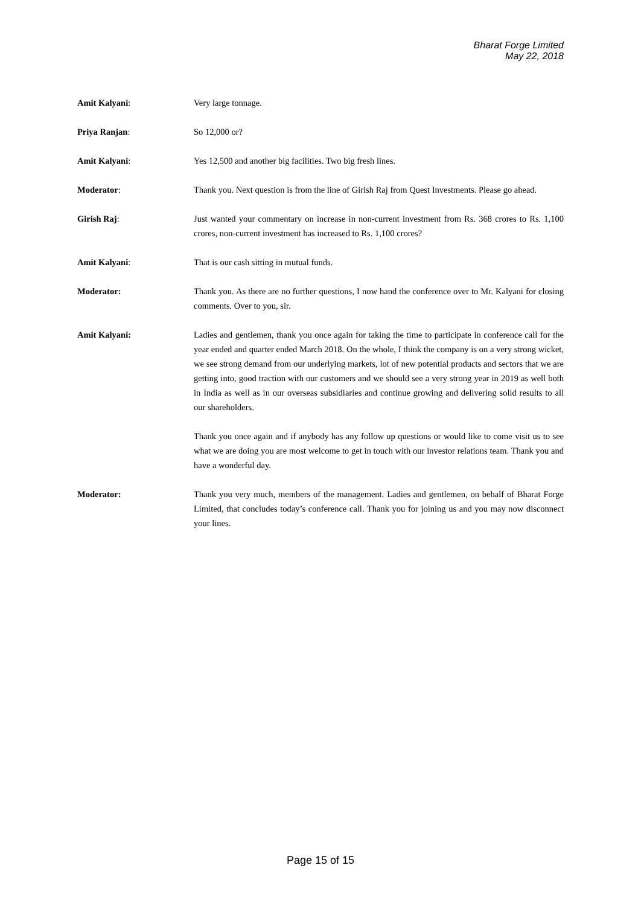Bharat Forge Limited
May 22, 2018
Amit Kalyani: Very large tonnage.
Priya Ranjan: So 12,000 or?
Amit Kalyani: Yes 12,500 and another big facilities. Two big fresh lines.
Moderator: Thank you. Next question is from the line of Girish Raj from Quest Investments. Please go ahead.
Girish Raj: Just wanted your commentary on increase in non-current investment from Rs. 368 crores to Rs. 1,100 crores, non-current investment has increased to Rs. 1,100 crores?
Amit Kalyani: That is our cash sitting in mutual funds.
Moderator: Thank you. As there are no further questions, I now hand the conference over to Mr. Kalyani for closing comments. Over to you, sir.
Amit Kalyani: Ladies and gentlemen, thank you once again for taking the time to participate in conference call for the year ended and quarter ended March 2018. On the whole, I think the company is on a very strong wicket, we see strong demand from our underlying markets, lot of new potential products and sectors that we are getting into, good traction with our customers and we should see a very strong year in 2019 as well both in India as well as in our overseas subsidiaries and continue growing and delivering solid results to all our shareholders.
Thank you once again and if anybody has any follow up questions or would like to come visit us to see what we are doing you are most welcome to get in touch with our investor relations team. Thank you and have a wonderful day.
Moderator: Thank you very much, members of the management. Ladies and gentlemen, on behalf of Bharat Forge Limited, that concludes today’s conference call. Thank you for joining us and you may now disconnect your lines.
Page 15 of 15